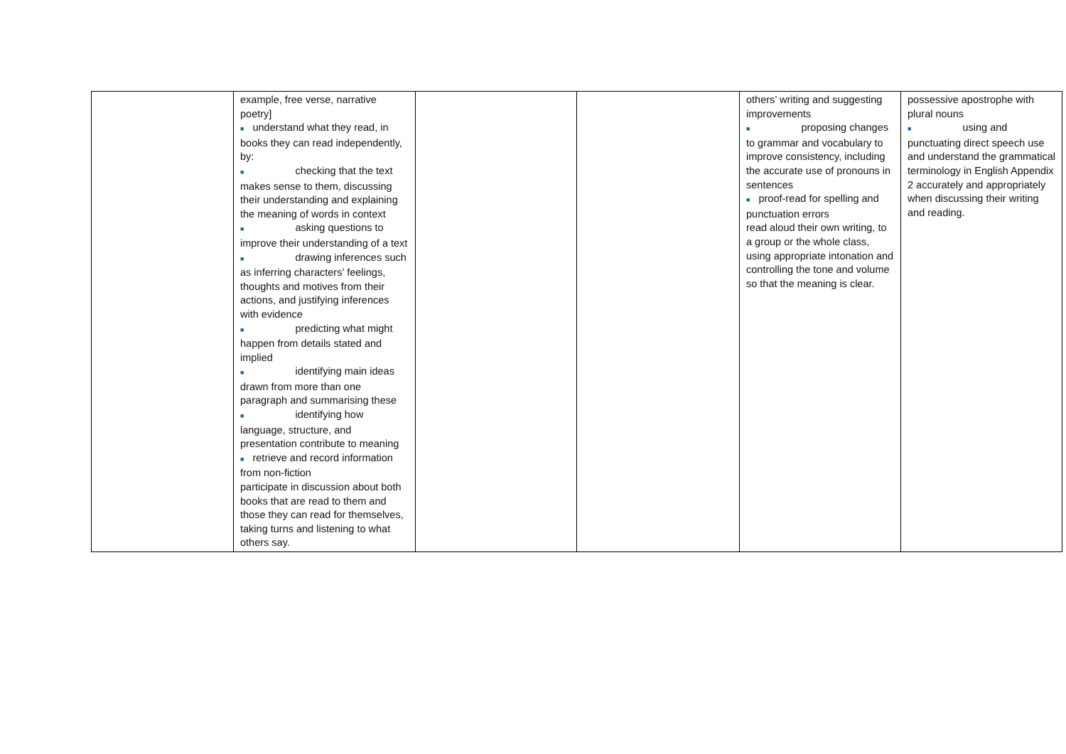| | example, free verse, narrative poetry] ■ understand what they read, in books they can read independently, by: ■ checking that the text makes sense to them, discussing their understanding and explaining the meaning of words in context ■ asking questions to improve their understanding of a text ■ drawing inferences such as inferring characters’ feelings, thoughts and motives from their actions, and justifying inferences with evidence ■ predicting what might happen from details stated and implied ■ identifying main ideas drawn from more than one paragraph and summarising these ■ identifying how language, structure, and presentation contribute to meaning ■ retrieve and record information from non-fiction participate in discussion about both books that are read to them and those they can read for themselves, taking turns and listening to what others say. | | | others’ writing and suggesting improvements ■ proposing changes to grammar and vocabulary to improve consistency, including the accurate use of pronouns in sentences ■ proof-read for spelling and punctuation errors read aloud their own writing, to a group or the whole class, using appropriate intonation and controlling the tone and volume so that the meaning is clear. | possessive apostrophe with plural nouns ■ using and punctuating direct speech use and understand the grammatical terminology in English Appendix 2 accurately and appropriately when discussing their writing and reading. |